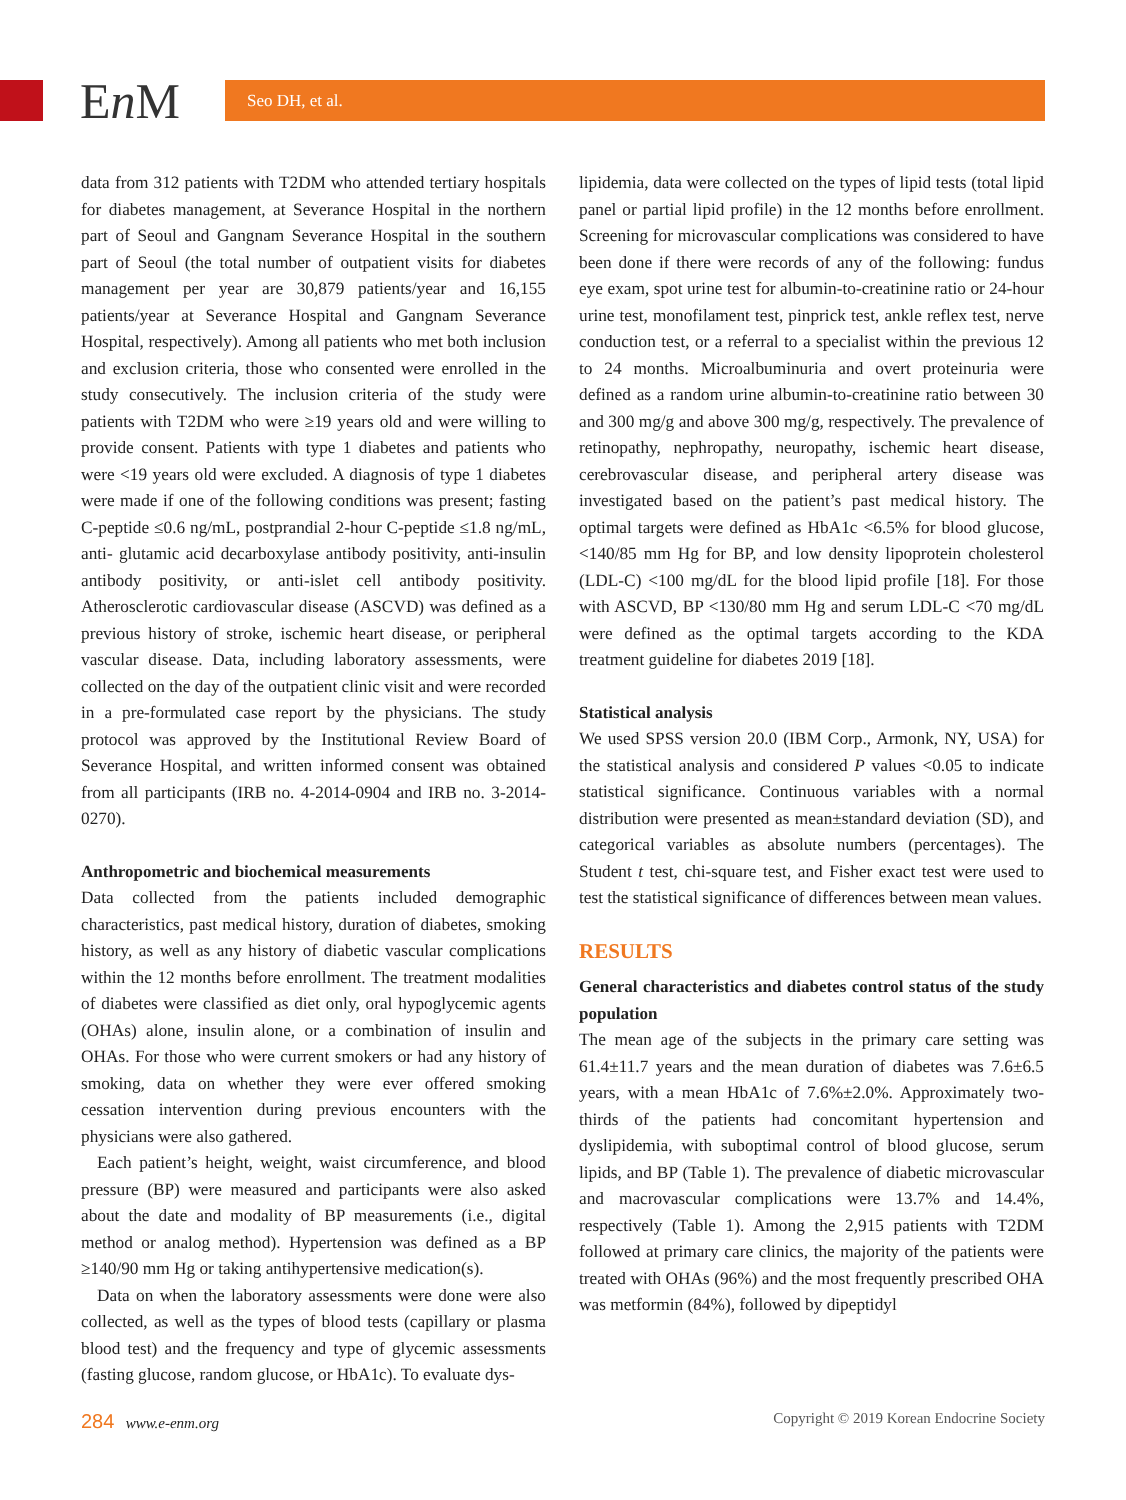En M Seo DH, et al.
data from 312 patients with T2DM who attended tertiary hospitals for diabetes management, at Severance Hospital in the northern part of Seoul and Gangnam Severance Hospital in the southern part of Seoul (the total number of outpatient visits for diabetes management per year are 30,879 patients/year and 16,155 patients/year at Severance Hospital and Gangnam Severance Hospital, respectively). Among all patients who met both inclusion and exclusion criteria, those who consented were enrolled in the study consecutively. The inclusion criteria of the study were patients with T2DM who were ≥19 years old and were willing to provide consent. Patients with type 1 diabetes and patients who were <19 years old were excluded. A diagnosis of type 1 diabetes were made if one of the following conditions was present; fasting C-peptide ≤0.6 ng/mL, postprandial 2-hour C-peptide ≤1.8 ng/mL, anti- glutamic acid decarboxylase antibody positivity, anti-insulin antibody positivity, or anti-islet cell antibody positivity. Atherosclerotic cardiovascular disease (ASCVD) was defined as a previous history of stroke, ischemic heart disease, or peripheral vascular disease. Data, including laboratory assessments, were collected on the day of the outpatient clinic visit and were recorded in a pre-formulated case report by the physicians. The study protocol was approved by the Institutional Review Board of Severance Hospital, and written informed consent was obtained from all participants (IRB no. 4-2014-0904 and IRB no. 3-2014-0270).
Anthropometric and biochemical measurements
Data collected from the patients included demographic characteristics, past medical history, duration of diabetes, smoking history, as well as any history of diabetic vascular complications within the 12 months before enrollment. The treatment modalities of diabetes were classified as diet only, oral hypoglycemic agents (OHAs) alone, insulin alone, or a combination of insulin and OHAs. For those who were current smokers or had any history of smoking, data on whether they were ever offered smoking cessation intervention during previous encounters with the physicians were also gathered.
Each patient’s height, weight, waist circumference, and blood pressure (BP) were measured and participants were also asked about the date and modality of BP measurements (i.e., digital method or analog method). Hypertension was defined as a BP ≥140/90 mm Hg or taking antihypertensive medication(s).
Data on when the laboratory assessments were done were also collected, as well as the types of blood tests (capillary or plasma blood test) and the frequency and type of glycemic assessments (fasting glucose, random glucose, or HbA1c). To evaluate dys-
lipidemia, data were collected on the types of lipid tests (total lipid panel or partial lipid profile) in the 12 months before enrollment. Screening for microvascular complications was considered to have been done if there were records of any of the following: fundus eye exam, spot urine test for albumin-to-creatinine ratio or 24-hour urine test, monofilament test, pinprick test, ankle reflex test, nerve conduction test, or a referral to a specialist within the previous 12 to 24 months. Microalbuminuria and overt proteinuria were defined as a random urine albumin-to-creatinine ratio between 30 and 300 mg/g and above 300 mg/g, respectively. The prevalence of retinopathy, nephropathy, neuropathy, ischemic heart disease, cerebrovascular disease, and peripheral artery disease was investigated based on the patient’s past medical history. The optimal targets were defined as HbA1c <6.5% for blood glucose, <140/85 mm Hg for BP, and low density lipoprotein cholesterol (LDL-C) <100 mg/dL for the blood lipid profile [18]. For those with ASCVD, BP <130/80 mm Hg and serum LDL-C <70 mg/dL were defined as the optimal targets according to the KDA treatment guideline for diabetes 2019 [18].
Statistical analysis
We used SPSS version 20.0 (IBM Corp., Armonk, NY, USA) for the statistical analysis and considered P values <0.05 to indicate statistical significance. Continuous variables with a normal distribution were presented as mean±standard deviation (SD), and categorical variables as absolute numbers (percentages). The Student t test, chi-square test, and Fisher exact test were used to test the statistical significance of differences between mean values.
RESULTS
General characteristics and diabetes control status of the study population
The mean age of the subjects in the primary care setting was 61.4±11.7 years and the mean duration of diabetes was 7.6±6.5 years, with a mean HbA1c of 7.6%±2.0%. Approximately two-thirds of the patients had concomitant hypertension and dyslipidemia, with suboptimal control of blood glucose, serum lipids, and BP (Table 1). The prevalence of diabetic microvascular and macrovascular complications were 13.7% and 14.4%, respectively (Table 1). Among the 2,915 patients with T2DM followed at primary care clinics, the majority of the patients were treated with OHAs (96%) and the most frequently prescribed OHA was metformin (84%), followed by dipeptidyl
284 www.e-enm.org Copyright © 2019 Korean Endocrine Society